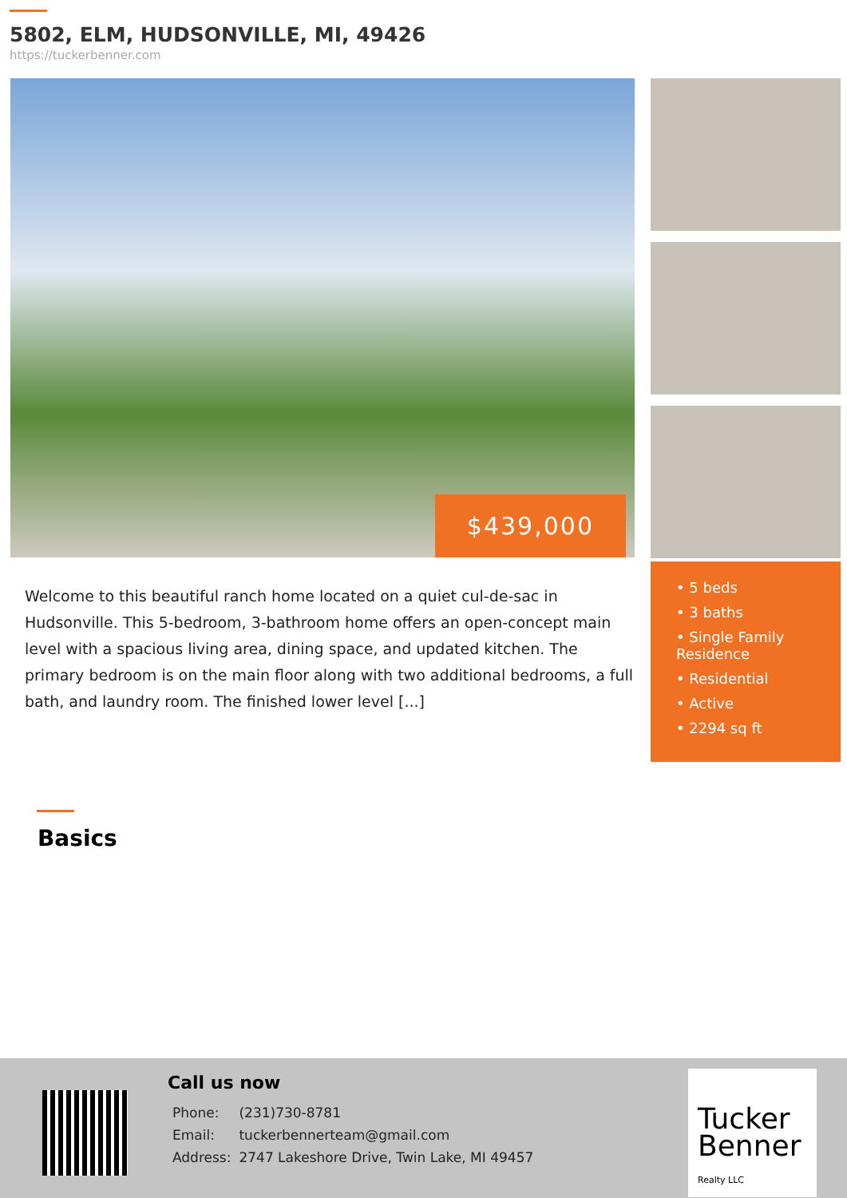5802, ELM, HUDSONVILLE, MI, 49426
https://tuckerbenner.com
$439,000
Welcome to this beautiful ranch home located on a quiet cul-de-sac in Hudsonville. This 5-bedroom, 3-bathroom home offers an open-concept main level with a spacious living area, dining space, and updated kitchen. The primary bedroom is on the main floor along with two additional bedrooms, a full bath, and laundry room. The finished lower level [...]
• 5 beds
• 3 baths
• Single Family Residence
• Residential
• Active
• 2294 sq ft
Basics
Call us now
| Phone: | (231)730-8781 |
| Email: | tuckerbennerteam@gmail.com |
| Address: | 2747 Lakeshore Drive, Twin Lake, MI 49457 |
Tucker
Benner
Realty LLC